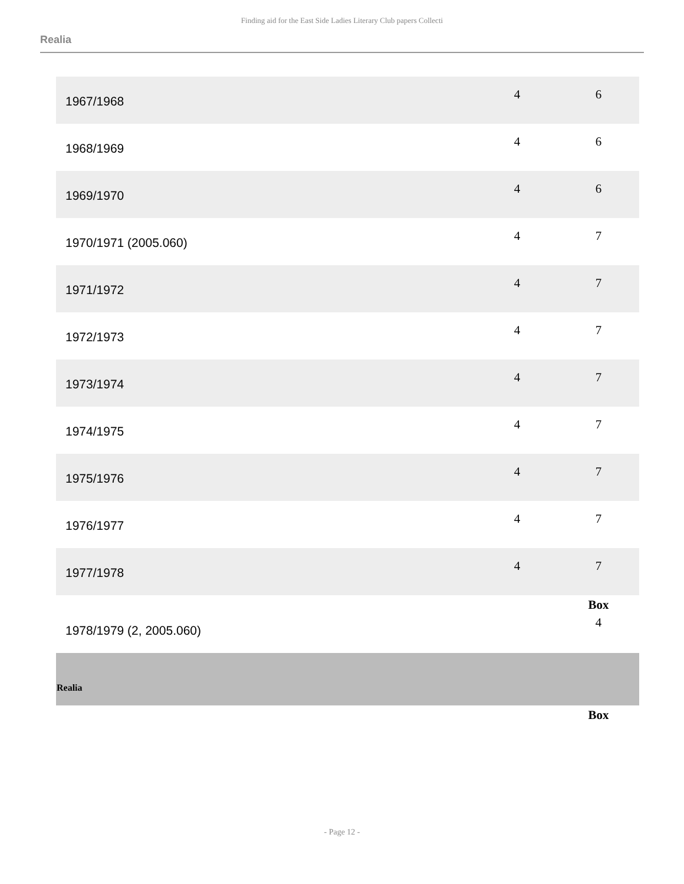Finding aid for the East Side Ladies Literary Club papers Collecti
Realia
| 1967/1968 | 4 | 6 |
| 1968/1969 | 4 | 6 |
| 1969/1970 | 4 | 6 |
| 1970/1971 (2005.060) | 4 | 7 |
| 1971/1972 | 4 | 7 |
| 1972/1973 | 4 | 7 |
| 1973/1974 | 4 | 7 |
| 1974/1975 | 4 | 7 |
| 1975/1976 | 4 | 7 |
| 1976/1977 | 4 | 7 |
| 1977/1978 | 4 | 7 |
| | | Box |
| 1978/1979 (2, 2005.060) | | 4 |
| Realia | | |
| | | Box |
- Page 12 -